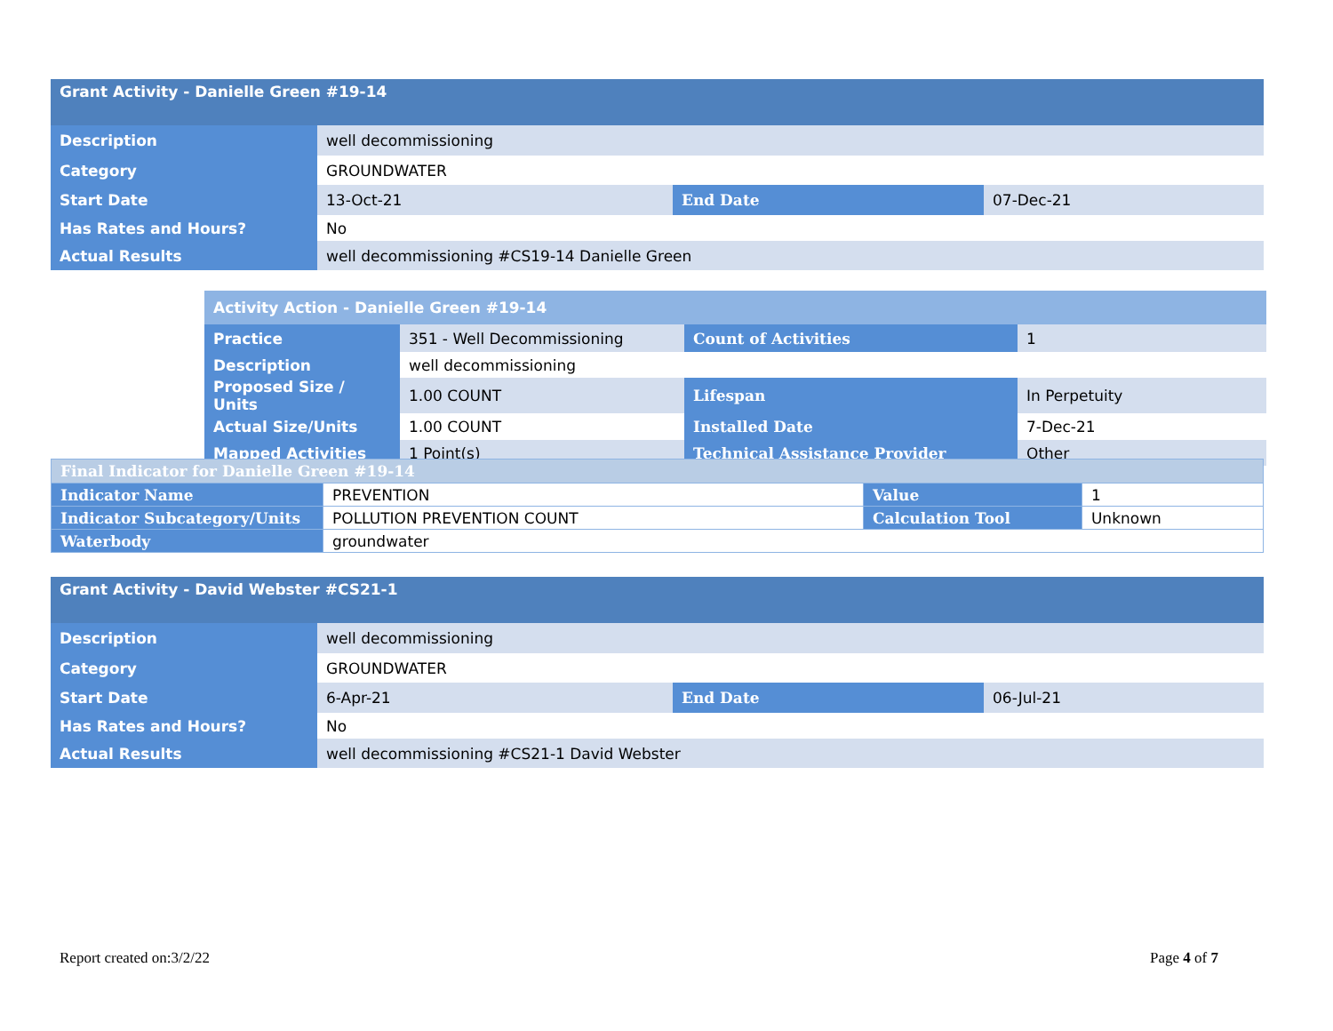| Grant Activity - Danielle Green #19-14 | | | |
| Description | well decommissioning | | |
| Category | GROUNDWATER | | |
| Start Date | 13-Oct-21 | End Date | 07-Dec-21 |
| Has Rates and Hours? | No | | |
| Actual Results | well decommissioning #CS19-14 Danielle Green | | |
| Activity Action - Danielle Green #19-14 | | | |
| Practice | 351 - Well Decommissioning | Count of Activities | 1 |
| Description | well decommissioning | | |
| Proposed Size / Units | 1.00 COUNT | Lifespan | In Perpetuity |
| Actual Size/Units | 1.00 COUNT | Installed Date | 7-Dec-21 |
| Mapped Activities | 1 Point(s) | Technical Assistance Provider | Other |
| Final Indicator for Danielle Green #19-14 | | | |
| Indicator Name | PREVENTION | Value | 1 |
| Indicator Subcategory/Units | POLLUTION PREVENTION COUNT | Calculation Tool | Unknown |
| Waterbody | groundwater | | |
| Grant Activity - David Webster #CS21-1 | | | |
| Description | well decommissioning | | |
| Category | GROUNDWATER | | |
| Start Date | 6-Apr-21 | End Date | 06-Jul-21 |
| Has Rates and Hours? | No | | |
| Actual Results | well decommissioning #CS21-1 David Webster | | |
Report created on:3/2/22 Page 4 of 7